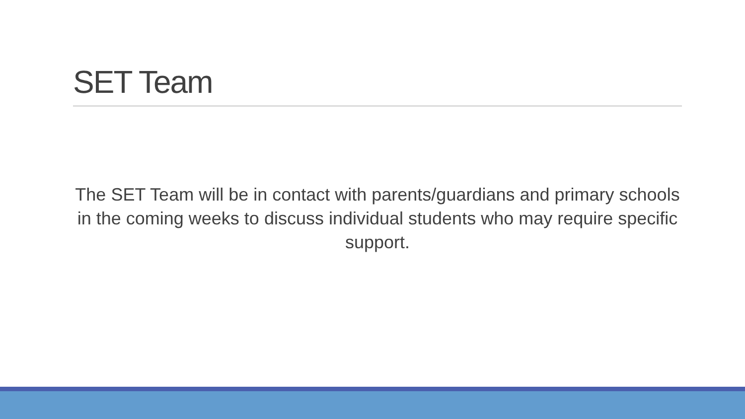SET Team
The SET Team will be in contact with parents/guardians and primary schools in the coming weeks to discuss individual students who may require specific support.